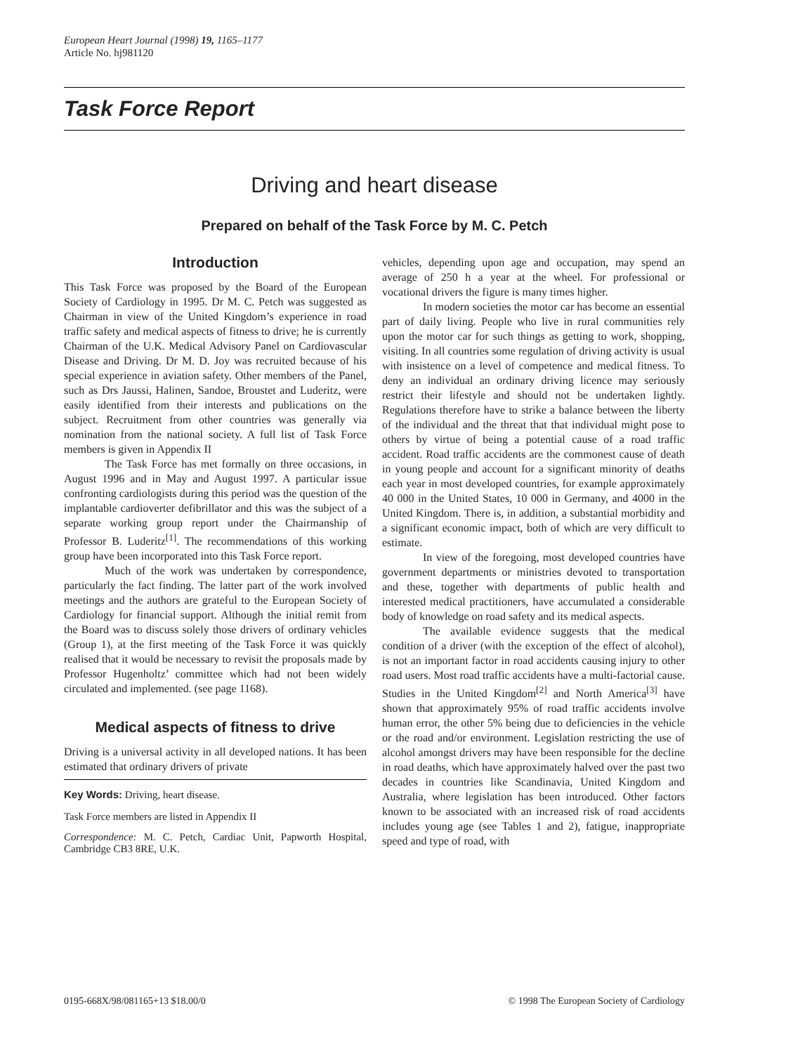European Heart Journal (1998) 19, 1165–1177
Article No. hj981120
Task Force Report
Driving and heart disease
Prepared on behalf of the Task Force by M. C. Petch
Introduction
This Task Force was proposed by the Board of the European Society of Cardiology in 1995. Dr M. C. Petch was suggested as Chairman in view of the United Kingdom’s experience in road traffic safety and medical aspects of fitness to drive; he is currently Chairman of the U.K. Medical Advisory Panel on Cardiovascular Disease and Driving. Dr M. D. Joy was recruited because of his special experience in aviation safety. Other members of the Panel, such as Drs Jaussi, Halinen, Sandoe, Broustet and Luderitz, were easily identified from their interests and publications on the subject. Recruitment from other countries was generally via nomination from the national society. A full list of Task Force members is given in Appendix II
The Task Force has met formally on three occasions, in August 1996 and in May and August 1997. A particular issue confronting cardiologists during this period was the question of the implantable cardioverter defibrillator and this was the subject of a separate working group report under the Chairmanship of Professor B. Luderitz<sup>[1]</sup>. The recommendations of this working group have been incorporated into this Task Force report.
Much of the work was undertaken by correspondence, particularly the fact finding. The latter part of the work involved meetings and the authors are grateful to the European Society of Cardiology for financial support. Although the initial remit from the Board was to discuss solely those drivers of ordinary vehicles (Group 1), at the first meeting of the Task Force it was quickly realised that it would be necessary to revisit the proposals made by Professor Hugenholtz’ committee which had not been widely circulated and implemented. (see page 1168).
Medical aspects of fitness to drive
Driving is a universal activity in all developed nations. It has been estimated that ordinary drivers of private
Key Words: Driving, heart disease.
Task Force members are listed in Appendix II
Correspondence: M. C. Petch, Cardiac Unit, Papworth Hospital, Cambridge CB3 8RE, U.K.
vehicles, depending upon age and occupation, may spend an average of 250 h a year at the wheel. For professional or vocational drivers the figure is many times higher.
In modern societies the motor car has become an essential part of daily living. People who live in rural communities rely upon the motor car for such things as getting to work, shopping, visiting. In all countries some regulation of driving activity is usual with insistence on a level of competence and medical fitness. To deny an individual an ordinary driving licence may seriously restrict their lifestyle and should not be undertaken lightly. Regulations therefore have to strike a balance between the liberty of the individual and the threat that that individual might pose to others by virtue of being a potential cause of a road traffic accident. Road traffic accidents are the commonest cause of death in young people and account for a significant minority of deaths each year in most developed countries, for example approximately 40 000 in the United States, 10 000 in Germany, and 4000 in the United Kingdom. There is, in addition, a substantial morbidity and a significant economic impact, both of which are very difficult to estimate.
In view of the foregoing, most developed countries have government departments or ministries devoted to transportation and these, together with departments of public health and interested medical practitioners, have accumulated a considerable body of knowledge on road safety and its medical aspects.
The available evidence suggests that the medical condition of a driver (with the exception of the effect of alcohol), is not an important factor in road accidents causing injury to other road users. Most road traffic accidents have a multi-factorial cause. Studies in the United Kingdom<sup>[2]</sup> and North America<sup>[3]</sup> have shown that approximately 95% of road traffic accidents involve human error, the other 5% being due to deficiencies in the vehicle or the road and/or environment. Legislation restricting the use of alcohol amongst drivers may have been responsible for the decline in road deaths, which have approximately halved over the past two decades in countries like Scandinavia, United Kingdom and Australia, where legislation has been introduced. Other factors known to be associated with an increased risk of road accidents includes young age (see Tables 1 and 2), fatigue, inappropriate speed and type of road, with
0195-668X/98/081165+13 $18.00/0 © 1998 The European Society of Cardiology